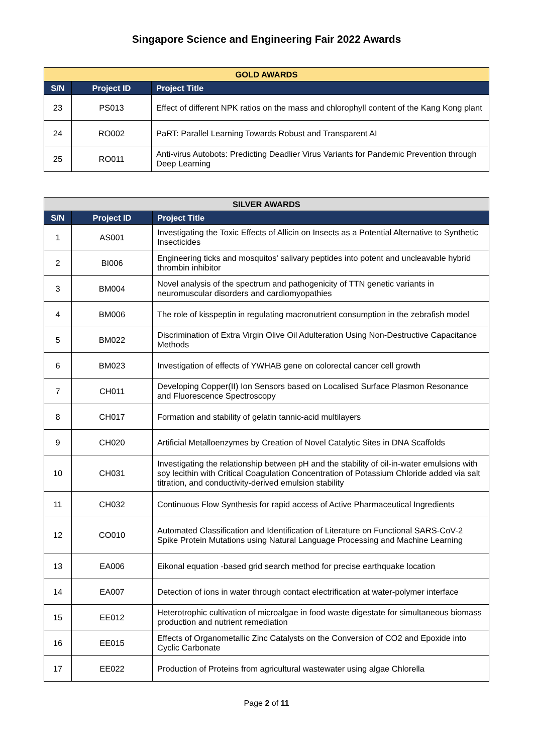Singapore Science and Engineering Fair 2022 Awards
| GOLD AWARDS | | |
| --- | --- | --- |
| S/N | Project ID | Project Title |
| 23 | PS013 | Effect of different NPK ratios on the mass and chlorophyll content of the Kang Kong plant |
| 24 | RO002 | PaRT: Parallel Learning Towards Robust and Transparent AI |
| 25 | RO011 | Anti-virus Autobots: Predicting Deadlier Virus Variants for Pandemic Prevention through Deep Learning |
| SILVER AWARDS | | |
| --- | --- | --- |
| S/N | Project ID | Project Title |
| 1 | AS001 | Investigating the Toxic Effects of Allicin on Insects as a Potential Alternative to Synthetic Insecticides |
| 2 | BI006 | Engineering ticks and mosquitos' salivary peptides into potent and uncleavable hybrid thrombin inhibitor |
| 3 | BM004 | Novel analysis of the spectrum and pathogenicity of TTN genetic variants in neuromuscular disorders and cardiomyopathies |
| 4 | BM006 | The role of kisspeptin in regulating macronutrient consumption in the zebrafish model |
| 5 | BM022 | Discrimination of Extra Virgin Olive Oil Adulteration Using Non-Destructive Capacitance Methods |
| 6 | BM023 | Investigation of effects of YWHAB gene on colorectal cancer cell growth |
| 7 | CH011 | Developing Copper(II) Ion Sensors based on Localised Surface Plasmon Resonance and Fluorescence Spectroscopy |
| 8 | CH017 | Formation and stability of gelatin tannic-acid multilayers |
| 9 | CH020 | Artificial Metalloenzymes by Creation of Novel Catalytic Sites in DNA Scaffolds |
| 10 | CH031 | Investigating the relationship between pH and the stability of oil-in-water emulsions with soy lecithin with Critical Coagulation Concentration of Potassium Chloride added via salt titration, and conductivity-derived emulsion stability |
| 11 | CH032 | Continuous Flow Synthesis for rapid access of Active Pharmaceutical Ingredients |
| 12 | CO010 | Automated Classification and Identification of Literature on Functional SARS-CoV-2 Spike Protein Mutations using Natural Language Processing and Machine Learning |
| 13 | EA006 | Eikonal equation -based grid search method for precise earthquake location |
| 14 | EA007 | Detection of ions in water through contact electrification at water-polymer interface |
| 15 | EE012 | Heterotrophic cultivation of microalgae in food waste digestate for simultaneous biomass production and nutrient remediation |
| 16 | EE015 | Effects of Organometallic Zinc Catalysts on the Conversion of CO2 and Epoxide into Cyclic Carbonate |
| 17 | EE022 | Production of Proteins from agricultural wastewater using algae Chlorella |
Page 2 of 11